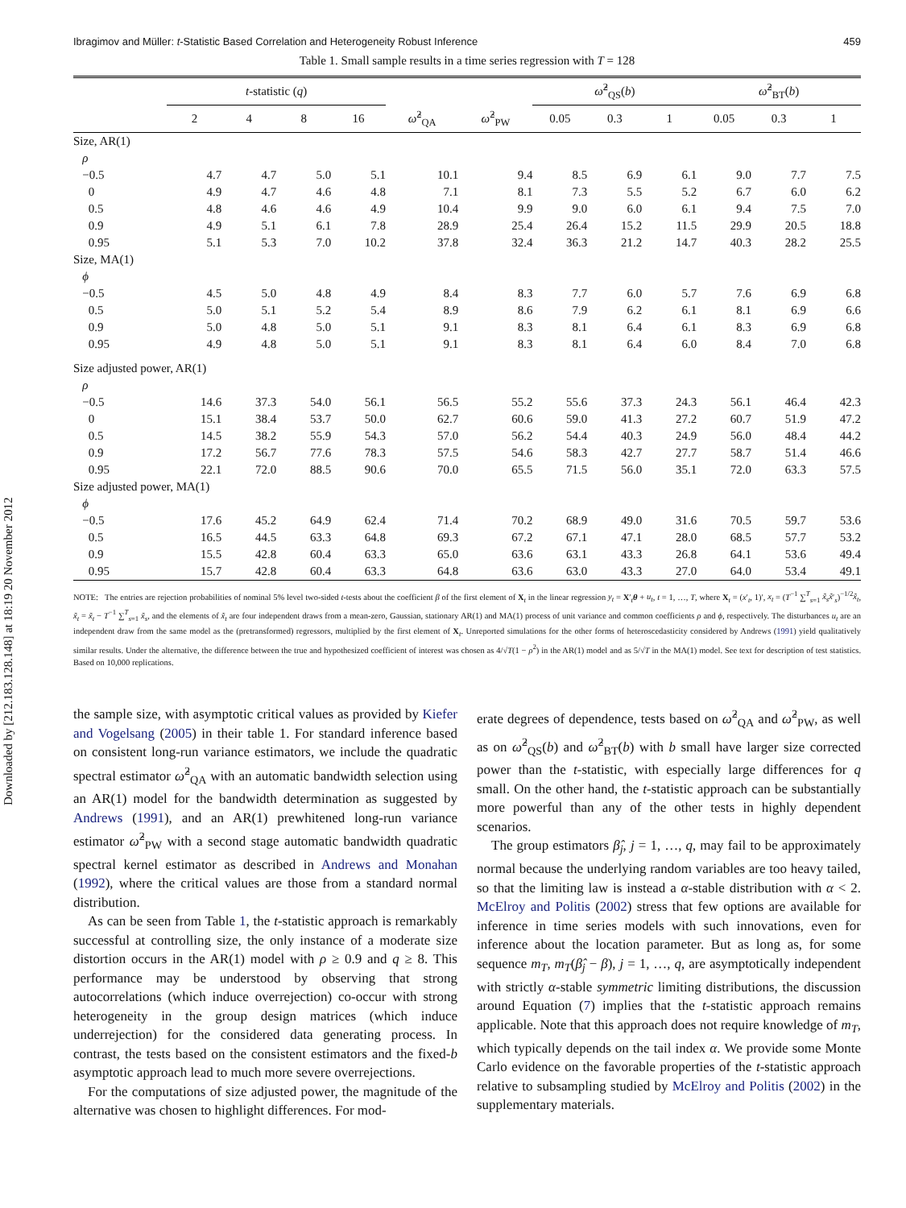Downloaded by [212.183.128.148] at 18:19 20 November 2012
Ibragimov and Müller: t-Statistic Based Correlation and Heterogeneity Robust Inference 459
Table 1. Small sample results in a time series regression with T = 128
| | t -statistic ( q ) | | | | | | ω̂<sup>2</sup><sub>QS</sub>( b ) | | | ω̂<sup>2</sup><sub>BT</sub>( b ) | | |
| --- | --- | --- | --- | --- | --- | --- | --- | --- | --- | --- | --- | --- |
| | 2 | 4 | 8 | 16 | ω̂<sup>2</sup><sub>QA</sub> | ω̂<sup>2</sup><sub>PW</sub> | 0.05 | 0.3 | 1 | 0.05 | 0.3 | 1 |
| Size, AR(1) | | | | | | | | | | | | |
| ρ | | | | | | | | | | | | |
| −0.5 | 4.7 | 4.7 | 5.0 | 5.1 | 10.1 | 9.4 | 8.5 | 6.9 | 6.1 | 9.0 | 7.7 | 7.5 |
| 0 | 4.9 | 4.7 | 4.6 | 4.8 | 7.1 | 8.1 | 7.3 | 5.5 | 5.2 | 6.7 | 6.0 | 6.2 |
| 0.5 | 4.8 | 4.6 | 4.6 | 4.9 | 10.4 | 9.9 | 9.0 | 6.0 | 6.1 | 9.4 | 7.5 | 7.0 |
| 0.9 | 4.9 | 5.1 | 6.1 | 7.8 | 28.9 | 25.4 | 26.4 | 15.2 | 11.5 | 29.9 | 20.5 | 18.8 |
| 0.95 | 5.1 | 5.3 | 7.0 | 10.2 | 37.8 | 32.4 | 36.3 | 21.2 | 14.7 | 40.3 | 28.2 | 25.5 |
| Size, MA(1) | | | | | | | | | | | | |
| ϕ | | | | | | | | | | | | |
| −0.5 | 4.5 | 5.0 | 4.8 | 4.9 | 8.4 | 8.3 | 7.7 | 6.0 | 5.7 | 7.6 | 6.9 | 6.8 |
| 0.5 | 5.0 | 5.1 | 5.2 | 5.4 | 8.9 | 8.6 | 7.9 | 6.2 | 6.1 | 8.1 | 6.9 | 6.6 |
| 0.9 | 5.0 | 4.8 | 5.0 | 5.1 | 9.1 | 8.3 | 8.1 | 6.4 | 6.1 | 8.3 | 6.9 | 6.8 |
| 0.95 | 4.9 | 4.8 | 5.0 | 5.1 | 9.1 | 8.3 | 8.1 | 6.4 | 6.0 | 8.4 | 7.0 | 6.8 |
| Size adjusted power, AR(1) | | | | | | | | | | | | |
| ρ | | | | | | | | | | | | |
| −0.5 | 14.6 | 37.3 | 54.0 | 56.1 | 56.5 | 55.2 | 55.6 | 37.3 | 24.3 | 56.1 | 46.4 | 42.3 |
| 0 | 15.1 | 38.4 | 53.7 | 50.0 | 62.7 | 60.6 | 59.0 | 41.3 | 27.2 | 60.7 | 51.9 | 47.2 |
| 0.5 | 14.5 | 38.2 | 55.9 | 54.3 | 57.0 | 56.2 | 54.4 | 40.3 | 24.9 | 56.0 | 48.4 | 44.2 |
| 0.9 | 17.2 | 56.7 | 77.6 | 78.3 | 57.5 | 54.6 | 58.3 | 42.7 | 27.7 | 58.7 | 51.4 | 46.6 |
| 0.95 | 22.1 | 72.0 | 88.5 | 90.6 | 70.0 | 65.5 | 71.5 | 56.0 | 35.1 | 72.0 | 63.3 | 57.5 |
| Size adjusted power, MA(1) | | | | | | | | | | | | |
| ϕ | | | | | | | | | | | | |
| −0.5 | 17.6 | 45.2 | 64.9 | 62.4 | 71.4 | 70.2 | 68.9 | 49.0 | 31.6 | 70.5 | 59.7 | 53.6 |
| 0.5 | 16.5 | 44.5 | 63.3 | 64.8 | 69.3 | 67.2 | 67.1 | 47.1 | 28.0 | 68.5 | 57.7 | 53.2 |
| 0.9 | 15.5 | 42.8 | 60.4 | 63.3 | 65.0 | 63.6 | 63.1 | 43.3 | 26.8 | 64.1 | 53.6 | 49.4 |
| 0.95 | 15.7 | 42.8 | 60.4 | 63.3 | 64.8 | 63.6 | 63.0 | 43.3 | 27.0 | 64.0 | 53.4 | 49.1 |
NOTE: The entries are rejection probabilities of nominal 5% level two-sided t-tests about the coefficient β of the first element of X<sub>t</sub> in the linear regression y<sub>t</sub> = X′<sub>t</sub>θ + u<sub>t</sub>, t = 1, …, T, where X<sub>t</sub> = (x′<sub>t</sub>, 1)′, x<sub>t</sub> = (T<sup>−1</sup> ∑<sup>T</sup><sub>s=1</sub> x̃<sub>s</sub>x̃′<sub>s</sub>)<sup>−1/2</sup>x̃<sub>t</sub>, x̃<sub>t</sub> = x̃<sub>t</sub> − T<sup>−1</sup> ∑<sup>T</sup><sub>s=1</sub> x̃<sub>s</sub>, and the elements of x̃<sub>t</sub> are four independent draws from a mean-zero, Gaussian, stationary AR(1) and MA(1) process of unit variance and common coefficients ρ and ϕ, respectively. The disturbances u<sub>t</sub> are an independent draw from the same model as the (pretransformed) regressors, multiplied by the first element of X<sub>t</sub>. Unreported simulations for the other forms of heteroscedasticity considered by Andrews (1991) yield qualitatively similar results. Under the alternative, the difference between the true and hypothesized coefficient of interest was chosen as 4/√T(1 − ρ<sup>2</sup>) in the AR(1) model and as 5/√T in the MA(1) model. See text for description of test statistics. Based on 10,000 replications.
the sample size, with asymptotic critical values as provided by Kiefer and Vogelsang (2005) in their table 1. For standard inference based on consistent long-run variance estimators, we include the quadratic spectral estimator ω̂<sup>2</sup><sub>QA</sub> with an automatic bandwidth selection using an AR(1) model for the bandwidth determination as suggested by Andrews (1991), and an AR(1) prewhitened long-run variance estimator ω̂<sup>2</sup><sub>PW</sub> with a second stage automatic bandwidth quadratic spectral kernel estimator as described in Andrews and Monahan (1992), where the critical values are those from a standard normal distribution.
As can be seen from Table 1, the t-statistic approach is remarkably successful at controlling size, the only instance of a moderate size distortion occurs in the AR(1) model with ρ ≥ 0.9 and q ≥ 8. This performance may be understood by observing that strong autocorrelations (which induce overrejection) co-occur with strong heterogeneity in the group design matrices (which induce underrejection) for the considered data generating process. In contrast, the tests based on the consistent estimators and the fixed-b asymptotic approach lead to much more severe overrejections.
For the computations of size adjusted power, the magnitude of the alternative was chosen to highlight differences. For mod-
erate degrees of dependence, tests based on ω̂<sup>2</sup><sub>QA</sub> and ω̂<sup>2</sup><sub>PW</sub>, as well as on ω̂<sup>2</sup><sub>QS</sub>(b) and ω̂<sup>2</sup><sub>BT</sub>(b) with b small have larger size corrected power than the t-statistic, with especially large differences for q small. On the other hand, the t-statistic approach can be substantially more powerful than any of the other tests in highly dependent scenarios.
The group estimators β̂<sub>j</sub>, j = 1, …, q, may fail to be approximately normal because the underlying random variables are too heavy tailed, so that the limiting law is instead a α-stable distribution with α < 2. McElroy and Politis (2002) stress that few options are available for inference in time series models with such innovations, even for inference about the location parameter. But as long as, for some sequence m<sub>T</sub>, m<sub>T</sub>(β̂<sub>j</sub> − β), j = 1, …, q, are asymptotically independent with strictly α-stable symmetric limiting distributions, the discussion around Equation (7) implies that the t-statistic approach remains applicable. Note that this approach does not require knowledge of m<sub>T</sub>, which typically depends on the tail index α. We provide some Monte Carlo evidence on the favorable properties of the t-statistic approach relative to subsampling studied by McElroy and Politis (2002) in the supplementary materials.